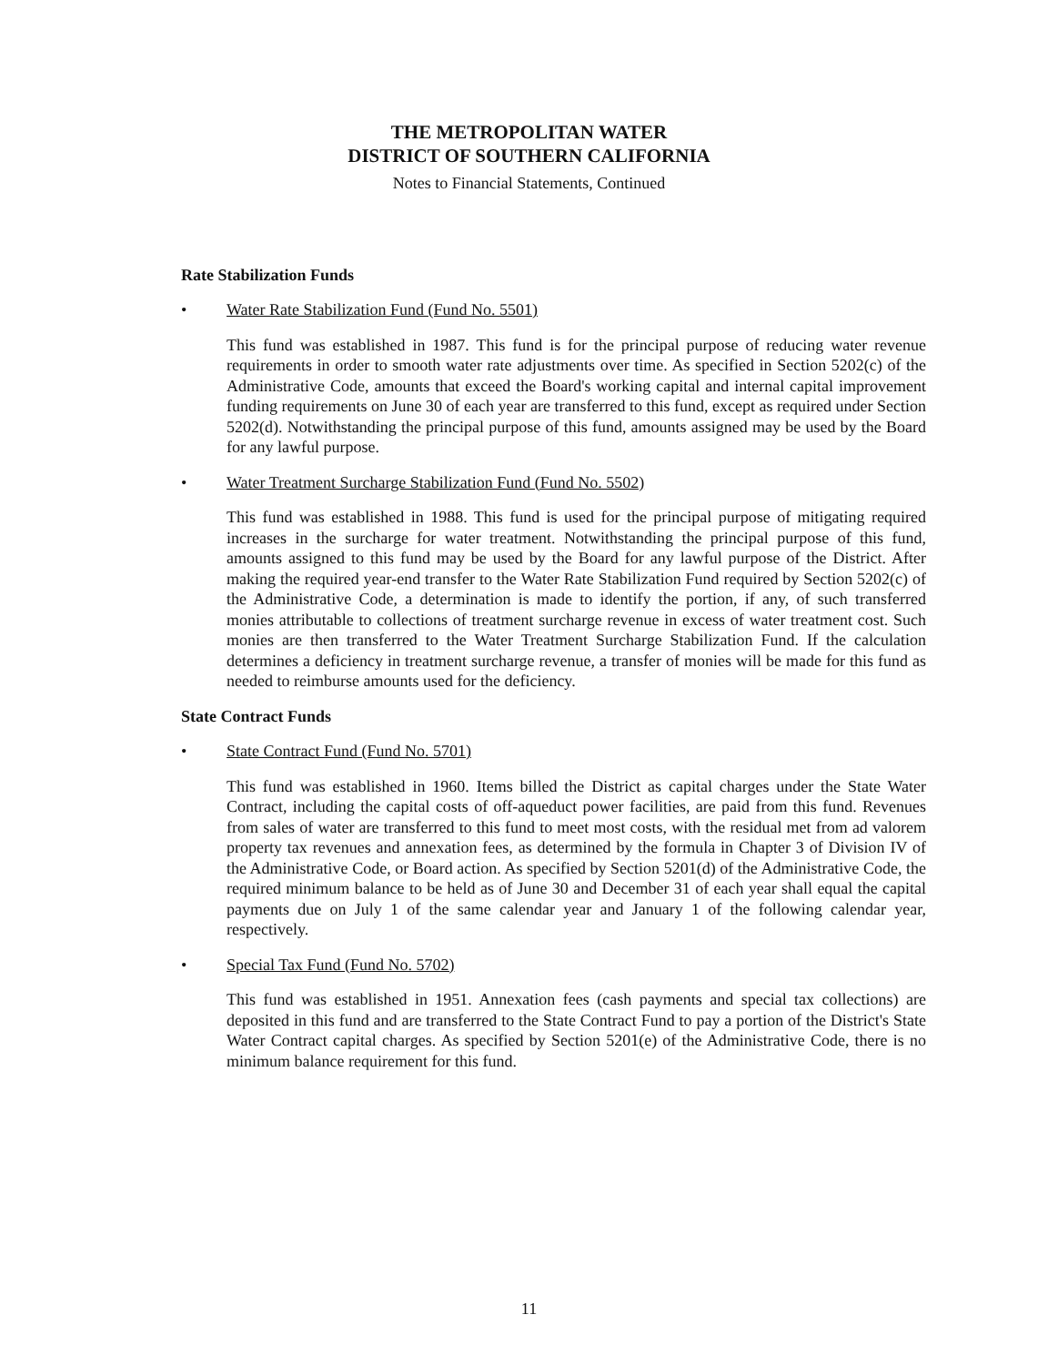THE METROPOLITAN WATER
DISTRICT OF SOUTHERN CALIFORNIA
Notes to Financial Statements, Continued
Rate Stabilization Funds
• Water Rate Stabilization Fund (Fund No. 5501)
This fund was established in 1987. This fund is for the principal purpose of reducing water revenue requirements in order to smooth water rate adjustments over time. As specified in Section 5202(c) of the Administrative Code, amounts that exceed the Board's working capital and internal capital improvement funding requirements on June 30 of each year are transferred to this fund, except as required under Section 5202(d). Notwithstanding the principal purpose of this fund, amounts assigned may be used by the Board for any lawful purpose.
• Water Treatment Surcharge Stabilization Fund (Fund No. 5502)
This fund was established in 1988. This fund is used for the principal purpose of mitigating required increases in the surcharge for water treatment. Notwithstanding the principal purpose of this fund, amounts assigned to this fund may be used by the Board for any lawful purpose of the District. After making the required year-end transfer to the Water Rate Stabilization Fund required by Section 5202(c) of the Administrative Code, a determination is made to identify the portion, if any, of such transferred monies attributable to collections of treatment surcharge revenue in excess of water treatment cost. Such monies are then transferred to the Water Treatment Surcharge Stabilization Fund. If the calculation determines a deficiency in treatment surcharge revenue, a transfer of monies will be made for this fund as needed to reimburse amounts used for the deficiency.
State Contract Funds
• State Contract Fund (Fund No. 5701)
This fund was established in 1960. Items billed the District as capital charges under the State Water Contract, including the capital costs of off-aqueduct power facilities, are paid from this fund. Revenues from sales of water are transferred to this fund to meet most costs, with the residual met from ad valorem property tax revenues and annexation fees, as determined by the formula in Chapter 3 of Division IV of the Administrative Code, or Board action. As specified by Section 5201(d) of the Administrative Code, the required minimum balance to be held as of June 30 and December 31 of each year shall equal the capital payments due on July 1 of the same calendar year and January 1 of the following calendar year, respectively.
• Special Tax Fund (Fund No. 5702)
This fund was established in 1951. Annexation fees (cash payments and special tax collections) are deposited in this fund and are transferred to the State Contract Fund to pay a portion of the District's State Water Contract capital charges. As specified by Section 5201(e) of the Administrative Code, there is no minimum balance requirement for this fund.
11